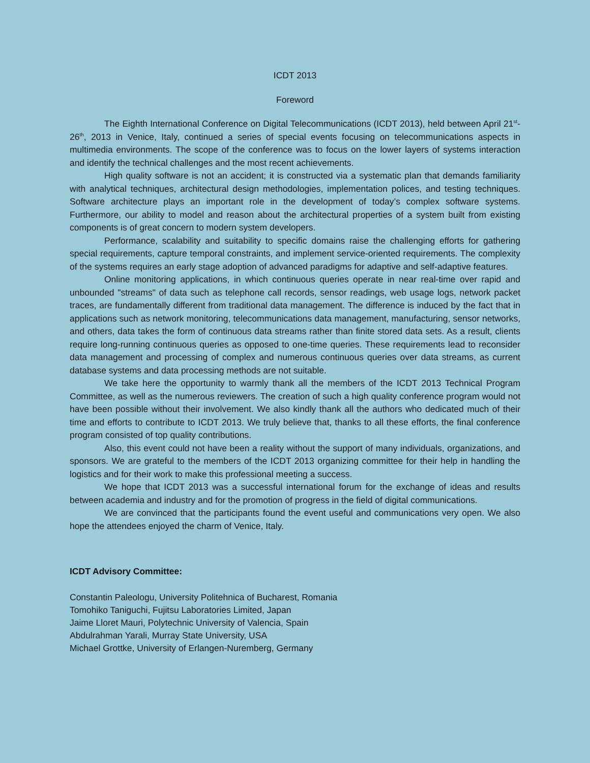ICDT 2013
Foreword
The Eighth International Conference on Digital Telecommunications (ICDT 2013), held between April 21<sup>st</sup>-26<sup>th</sup>, 2013 in Venice, Italy, continued a series of special events focusing on telecommunications aspects in multimedia environments. The scope of the conference was to focus on the lower layers of systems interaction and identify the technical challenges and the most recent achievements.
High quality software is not an accident; it is constructed via a systematic plan that demands familiarity with analytical techniques, architectural design methodologies, implementation polices, and testing techniques. Software architecture plays an important role in the development of today’s complex software systems. Furthermore, our ability to model and reason about the architectural properties of a system built from existing components is of great concern to modern system developers.
Performance, scalability and suitability to specific domains raise the challenging efforts for gathering special requirements, capture temporal constraints, and implement service-oriented requirements. The complexity of the systems requires an early stage adoption of advanced paradigms for adaptive and self-adaptive features.
Online monitoring applications, in which continuous queries operate in near real-time over rapid and unbounded "streams" of data such as telephone call records, sensor readings, web usage logs, network packet traces, are fundamentally different from traditional data management. The difference is induced by the fact that in applications such as network monitoring, telecommunications data management, manufacturing, sensor networks, and others, data takes the form of continuous data streams rather than finite stored data sets. As a result, clients require long-running continuous queries as opposed to one-time queries. These requirements lead to reconsider data management and processing of complex and numerous continuous queries over data streams, as current database systems and data processing methods are not suitable.
We take here the opportunity to warmly thank all the members of the ICDT 2013 Technical Program Committee, as well as the numerous reviewers. The creation of such a high quality conference program would not have been possible without their involvement. We also kindly thank all the authors who dedicated much of their time and efforts to contribute to ICDT 2013. We truly believe that, thanks to all these efforts, the final conference program consisted of top quality contributions.
Also, this event could not have been a reality without the support of many individuals, organizations, and sponsors. We are grateful to the members of the ICDT 2013 organizing committee for their help in handling the logistics and for their work to make this professional meeting a success.
We hope that ICDT 2013 was a successful international forum for the exchange of ideas and results between academia and industry and for the promotion of progress in the field of digital communications.
We are convinced that the participants found the event useful and communications very open. We also hope the attendees enjoyed the charm of Venice, Italy.
ICDT Advisory Committee:
Constantin Paleologu, University Politehnica of Bucharest, Romania
Tomohiko Taniguchi, Fujitsu Laboratories Limited, Japan
Jaime Lloret Mauri, Polytechnic University of Valencia, Spain
Abdulrahman Yarali, Murray State University, USA
Michael Grottke, University of Erlangen-Nuremberg, Germany